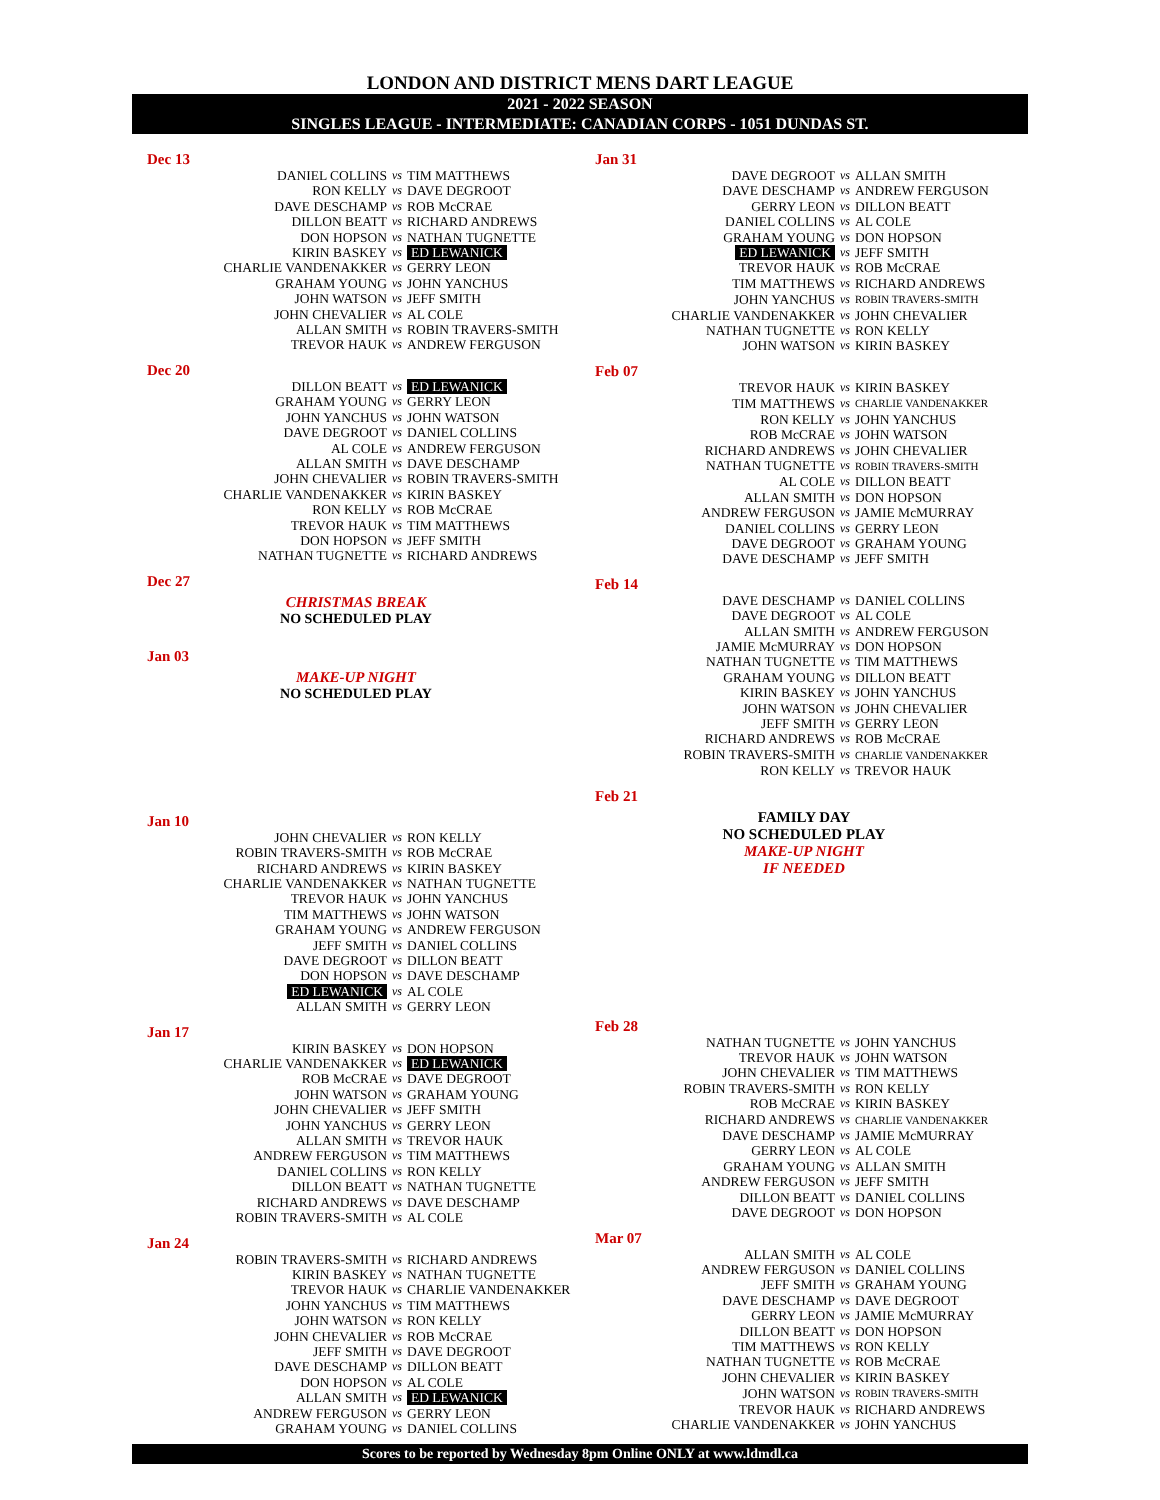LONDON AND DISTRICT MENS DART LEAGUE
2021 - 2022 SEASON
SINGLES LEAGUE - INTERMEDIATE: CANADIAN CORPS - 1051 DUNDAS ST.
Dec 13
| DANIEL COLLINS | vs | TIM MATTHEWS |
| RON KELLY | vs | DAVE DEGROOT |
| DAVE DESCHAMP | vs | ROB McCRAE |
| DILLON BEATT | vs | RICHARD ANDREWS |
| DON HOPSON | vs | NATHAN TUGNETTE |
| KIRIN BASKEY | vs | ED LEWANICK |
| CHARLIE VANDENAKKER | vs | GERRY LEON |
| GRAHAM YOUNG | vs | JOHN YANCHUS |
| JOHN WATSON | vs | JEFF SMITH |
| JOHN CHEVALIER | vs | AL COLE |
| ALLAN SMITH | vs | ROBIN TRAVERS-SMITH |
| TREVOR HAUK | vs | ANDREW FERGUSON |
Dec 20
| DILLON BEATT | vs | ED LEWANICK |
| GRAHAM YOUNG | vs | GERRY LEON |
| JOHN YANCHUS | vs | JOHN WATSON |
| DAVE DEGROOT | vs | DANIEL COLLINS |
| AL COLE | vs | ANDREW FERGUSON |
| ALLAN SMITH | vs | DAVE DESCHAMP |
| JOHN CHEVALIER | vs | ROBIN TRAVERS-SMITH |
| CHARLIE VANDENAKKER | vs | KIRIN BASKEY |
| RON KELLY | vs | ROB McCRAE |
| TREVOR HAUK | vs | TIM MATTHEWS |
| DON HOPSON | vs | JEFF SMITH |
| NATHAN TUGNETTE | vs | RICHARD ANDREWS |
Dec 27
CHRISTMAS BREAK
NO SCHEDULED PLAY
Jan 03
MAKE-UP NIGHT
NO SCHEDULED PLAY
Jan 10
| JOHN CHEVALIER | vs | RON KELLY |
| ROBIN TRAVERS-SMITH | vs | ROB McCRAE |
| RICHARD ANDREWS | vs | KIRIN BASKEY |
| CHARLIE VANDENAKKER | vs | NATHAN TUGNETTE |
| TREVOR HAUK | vs | JOHN YANCHUS |
| TIM MATTHEWS | vs | JOHN WATSON |
| GRAHAM YOUNG | vs | ANDREW FERGUSON |
| JEFF SMITH | vs | DANIEL COLLINS |
| DAVE DEGROOT | vs | DILLON BEATT |
| DON HOPSON | vs | DAVE DESCHAMP |
| ED LEWANICK | vs | AL COLE |
| ALLAN SMITH | vs | GERRY LEON |
Jan 17
| KIRIN BASKEY | vs | DON HOPSON |
| CHARLIE VANDENAKKER | vs | ED LEWANICK |
| ROB McCRAE | vs | DAVE DEGROOT |
| JOHN WATSON | vs | GRAHAM YOUNG |
| JOHN CHEVALIER | vs | JEFF SMITH |
| JOHN YANCHUS | vs | GERRY LEON |
| ALLAN SMITH | vs | TREVOR HAUK |
| ANDREW FERGUSON | vs | TIM MATTHEWS |
| DANIEL COLLINS | vs | RON KELLY |
| DILLON BEATT | vs | NATHAN TUGNETTE |
| RICHARD ANDREWS | vs | DAVE DESCHAMP |
| ROBIN TRAVERS-SMITH | vs | AL COLE |
Jan 24
| ROBIN TRAVERS-SMITH | vs | RICHARD ANDREWS |
| KIRIN BASKEY | vs | NATHAN TUGNETTE |
| TREVOR HAUK | vs | CHARLIE VANDENAKKER |
| JOHN YANCHUS | vs | TIM MATTHEWS |
| JOHN WATSON | vs | RON KELLY |
| JOHN CHEVALIER | vs | ROB McCRAE |
| JEFF SMITH | vs | DAVE DEGROOT |
| DAVE DESCHAMP | vs | DILLON BEATT |
| DON HOPSON | vs | AL COLE |
| ALLAN SMITH | vs | ED LEWANICK |
| ANDREW FERGUSON | vs | GERRY LEON |
| GRAHAM YOUNG | vs | DANIEL COLLINS |
Jan 31
| DAVE DEGROOT | vs | ALLAN SMITH |
| DAVE DESCHAMP | vs | ANDREW FERGUSON |
| GERRY LEON | vs | DILLON BEATT |
| DANIEL COLLINS | vs | AL COLE |
| GRAHAM YOUNG | vs | DON HOPSON |
| ED LEWANICK | vs | JEFF SMITH |
| TREVOR HAUK | vs | ROB McCRAE |
| TIM MATTHEWS | vs | RICHARD ANDREWS |
| JOHN YANCHUS | vs | ROBIN TRAVERS-SMITH |
| CHARLIE VANDENAKKER | vs | JOHN CHEVALIER |
| NATHAN TUGNETTE | vs | RON KELLY |
| JOHN WATSON | vs | KIRIN BASKEY |
Feb 07
| TREVOR HAUK | vs | KIRIN BASKEY |
| TIM MATTHEWS | vs | CHARLIE VANDENAKKER |
| RON KELLY | vs | JOHN YANCHUS |
| ROB McCRAE | vs | JOHN WATSON |
| RICHARD ANDREWS | vs | JOHN CHEVALIER |
| NATHAN TUGNETTE | vs | ROBIN TRAVERS-SMITH |
| AL COLE | vs | DILLON BEATT |
| ALLAN SMITH | vs | DON HOPSON |
| ANDREW FERGUSON | vs | JAMIE McMURRAY |
| DANIEL COLLINS | vs | GERRY LEON |
| DAVE DEGROOT | vs | GRAHAM YOUNG |
| DAVE DESCHAMP | vs | JEFF SMITH |
Feb 14
| DAVE DESCHAMP | vs | DANIEL COLLINS |
| DAVE DEGROOT | vs | AL COLE |
| ALLAN SMITH | vs | ANDREW FERGUSON |
| JAMIE McMURRAY | vs | DON HOPSON |
| NATHAN TUGNETTE | vs | TIM MATTHEWS |
| GRAHAM YOUNG | vs | DILLON BEATT |
| KIRIN BASKEY | vs | JOHN YANCHUS |
| JOHN WATSON | vs | JOHN CHEVALIER |
| JEFF SMITH | vs | GERRY LEON |
| RICHARD ANDREWS | vs | ROB McCRAE |
| ROBIN TRAVERS-SMITH | vs | CHARLIE VANDENAKKER |
| RON KELLY | vs | TREVOR HAUK |
Feb 21
FAMILY DAY
NO SCHEDULED PLAY
MAKE-UP NIGHT
IF NEEDED
Feb 28
| NATHAN TUGNETTE | vs | JOHN YANCHUS |
| TREVOR HAUK | vs | JOHN WATSON |
| JOHN CHEVALIER | vs | TIM MATTHEWS |
| ROBIN TRAVERS-SMITH | vs | RON KELLY |
| ROB McCRAE | vs | KIRIN BASKEY |
| RICHARD ANDREWS | vs | CHARLIE VANDENAKKER |
| DAVE DESCHAMP | vs | JAMIE McMURRAY |
| GERRY LEON | vs | AL COLE |
| GRAHAM YOUNG | vs | ALLAN SMITH |
| ANDREW FERGUSON | vs | JEFF SMITH |
| DILLON BEATT | vs | DANIEL COLLINS |
| DAVE DEGROOT | vs | DON HOPSON |
Mar 07
| ALLAN SMITH | vs | AL COLE |
| ANDREW FERGUSON | vs | DANIEL COLLINS |
| JEFF SMITH | vs | GRAHAM YOUNG |
| DAVE DESCHAMP | vs | DAVE DEGROOT |
| GERRY LEON | vs | JAMIE McMURRAY |
| DILLON BEATT | vs | DON HOPSON |
| TIM MATTHEWS | vs | RON KELLY |
| NATHAN TUGNETTE | vs | ROB McCRAE |
| JOHN CHEVALIER | vs | KIRIN BASKEY |
| JOHN WATSON | vs | ROBIN TRAVERS-SMITH |
| TREVOR HAUK | vs | RICHARD ANDREWS |
| CHARLIE VANDENAKKER | vs | JOHN YANCHUS |
Scores to be reported by Wednesday 8pm Online ONLY at www.ldmdl.ca